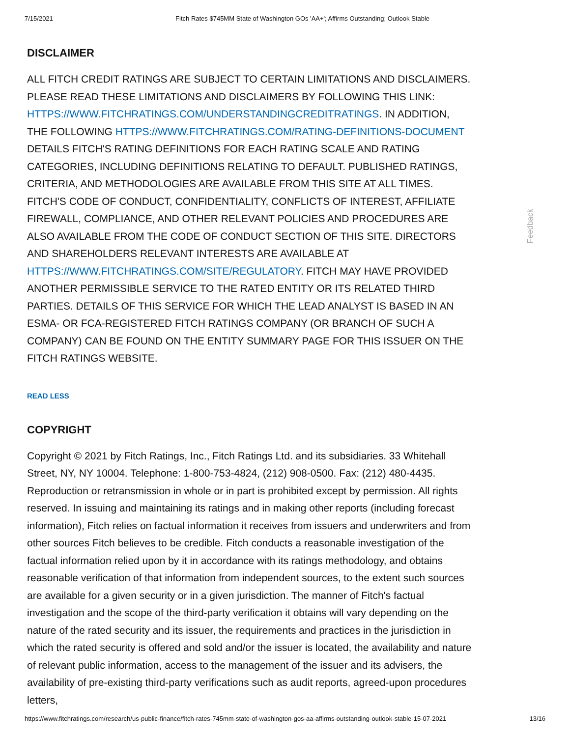7/15/2021 Fitch Rates $745MM State of Washington GOs 'AA+'; Affirms Outstanding; Outlook Stable
DISCLAIMER
ALL FITCH CREDIT RATINGS ARE SUBJECT TO CERTAIN LIMITATIONS AND DISCLAIMERS. PLEASE READ THESE LIMITATIONS AND DISCLAIMERS BY FOLLOWING THIS LINK: HTTPS://WWW.FITCHRATINGS.COM/UNDERSTANDINGCREDITRATINGS. IN ADDITION, THE FOLLOWING HTTPS://WWW.FITCHRATINGS.COM/RATING-DEFINITIONS-DOCUMENT DETAILS FITCH'S RATING DEFINITIONS FOR EACH RATING SCALE AND RATING CATEGORIES, INCLUDING DEFINITIONS RELATING TO DEFAULT. PUBLISHED RATINGS, CRITERIA, AND METHODOLOGIES ARE AVAILABLE FROM THIS SITE AT ALL TIMES. FITCH'S CODE OF CONDUCT, CONFIDENTIALITY, CONFLICTS OF INTEREST, AFFILIATE FIREWALL, COMPLIANCE, AND OTHER RELEVANT POLICIES AND PROCEDURES ARE ALSO AVAILABLE FROM THE CODE OF CONDUCT SECTION OF THIS SITE. DIRECTORS AND SHAREHOLDERS RELEVANT INTERESTS ARE AVAILABLE AT HTTPS://WWW.FITCHRATINGS.COM/SITE/REGULATORY. FITCH MAY HAVE PROVIDED ANOTHER PERMISSIBLE SERVICE TO THE RATED ENTITY OR ITS RELATED THIRD PARTIES. DETAILS OF THIS SERVICE FOR WHICH THE LEAD ANALYST IS BASED IN AN ESMA- OR FCA-REGISTERED FITCH RATINGS COMPANY (OR BRANCH OF SUCH A COMPANY) CAN BE FOUND ON THE ENTITY SUMMARY PAGE FOR THIS ISSUER ON THE FITCH RATINGS WEBSITE.
READ LESS
COPYRIGHT
Copyright © 2021 by Fitch Ratings, Inc., Fitch Ratings Ltd. and its subsidiaries. 33 Whitehall Street, NY, NY 10004. Telephone: 1-800-753-4824, (212) 908-0500. Fax: (212) 480-4435. Reproduction or retransmission in whole or in part is prohibited except by permission. All rights reserved. In issuing and maintaining its ratings and in making other reports (including forecast information), Fitch relies on factual information it receives from issuers and underwriters and from other sources Fitch believes to be credible. Fitch conducts a reasonable investigation of the factual information relied upon by it in accordance with its ratings methodology, and obtains reasonable verification of that information from independent sources, to the extent such sources are available for a given security or in a given jurisdiction. The manner of Fitch's factual investigation and the scope of the third-party verification it obtains will vary depending on the nature of the rated security and its issuer, the requirements and practices in the jurisdiction in which the rated security is offered and sold and/or the issuer is located, the availability and nature of relevant public information, access to the management of the issuer and its advisers, the availability of pre-existing third-party verifications such as audit reports, agreed-upon procedures letters,
Feedback
https://www.fitchratings.com/research/us-public-finance/fitch-rates-745mm-state-of-washington-gos-aa-affirms-outstanding-outlook-stable-15-07-2021 13/16